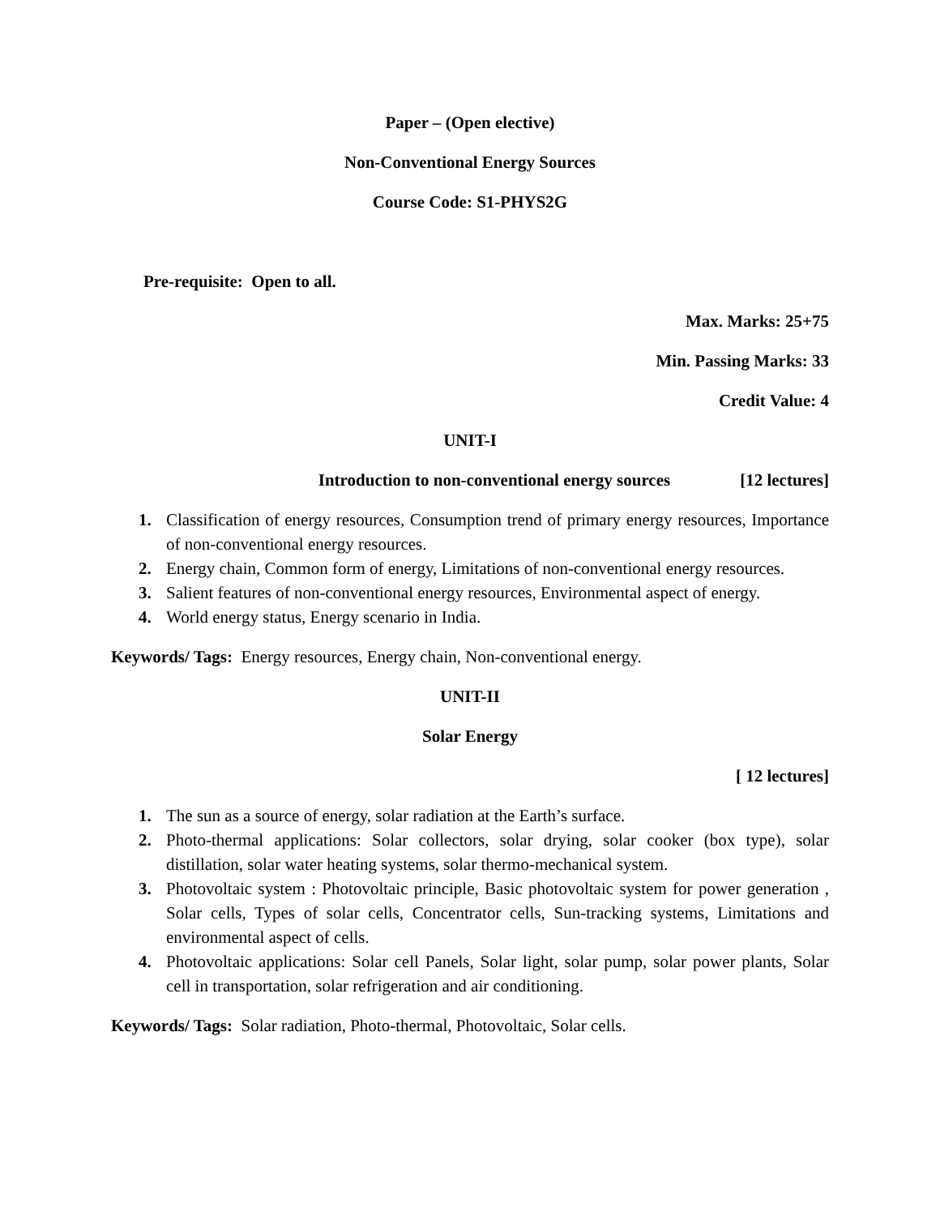Paper – (Open elective)
Non-Conventional Energy Sources
Course Code: S1-PHYS2G
Pre-requisite: Open to all.
Max. Marks: 25+75
Min. Passing Marks: 33
Credit Value: 4
UNIT-I
Introduction to non-conventional energy sources [12 lectures]
1. Classification of energy resources, Consumption trend of primary energy resources, Importance of non-conventional energy resources.
2. Energy chain, Common form of energy, Limitations of non-conventional energy resources.
3. Salient features of non-conventional energy resources, Environmental aspect of energy.
4. World energy status, Energy scenario in India.
Keywords/ Tags: Energy resources, Energy chain, Non-conventional energy.
UNIT-II
Solar Energy
[ 12 lectures]
1. The sun as a source of energy, solar radiation at the Earth’s surface.
2. Photo-thermal applications: Solar collectors, solar drying, solar cooker (box type), solar distillation, solar water heating systems, solar thermo-mechanical system.
3. Photovoltaic system : Photovoltaic principle, Basic photovoltaic system for power generation , Solar cells, Types of solar cells, Concentrator cells, Sun-tracking systems, Limitations and environmental aspect of cells.
4. Photovoltaic applications: Solar cell Panels, Solar light, solar pump, solar power plants, Solar cell in transportation, solar refrigeration and air conditioning.
Keywords/ Tags: Solar radiation, Photo-thermal, Photovoltaic, Solar cells.